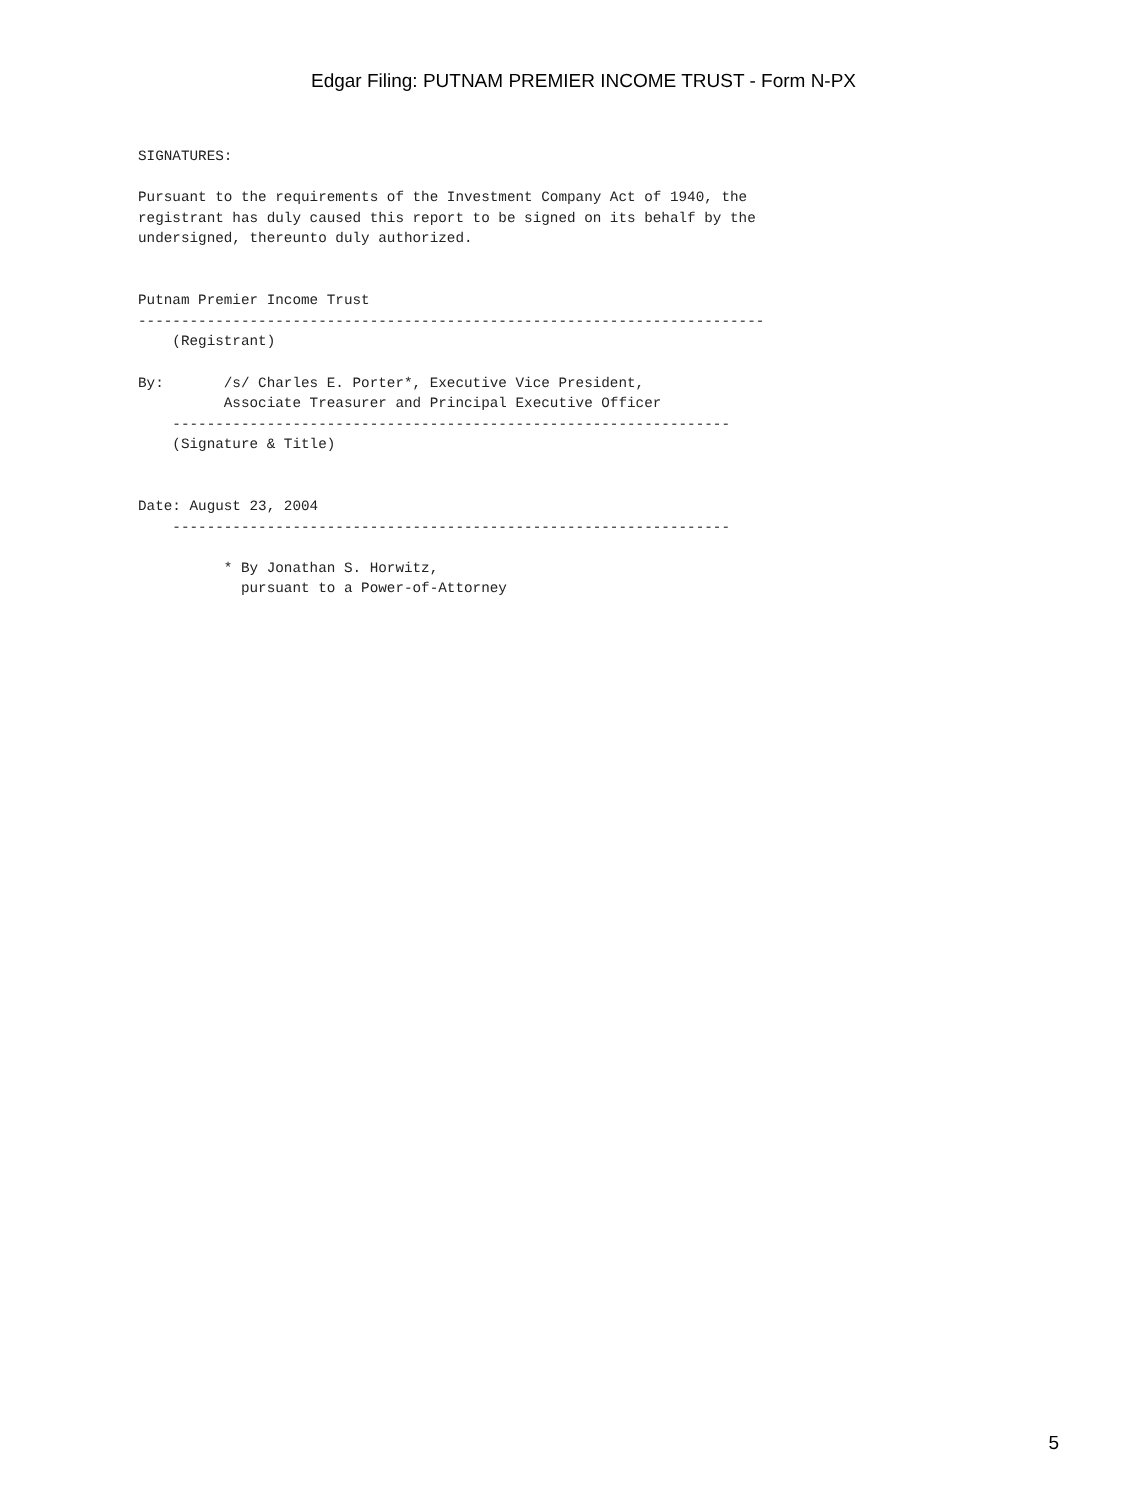Edgar Filing: PUTNAM PREMIER INCOME TRUST - Form N-PX
SIGNATURES:

Pursuant to the requirements of the Investment Company Act of 1940, the
registrant has duly caused this report to be signed on its behalf by the
undersigned, thereunto duly authorized.


Putnam Premier Income Trust
-------------------------------------------------------------------------
    (Registrant)

By:       /s/ Charles E. Porter*, Executive Vice President,
          Associate Treasurer and Principal Executive Officer
    -----------------------------------------------------------------
    (Signature & Title)


Date: August 23, 2004
    -----------------------------------------------------------------

          * By Jonathan S. Horwitz,
            pursuant to a Power-of-Attorney
5